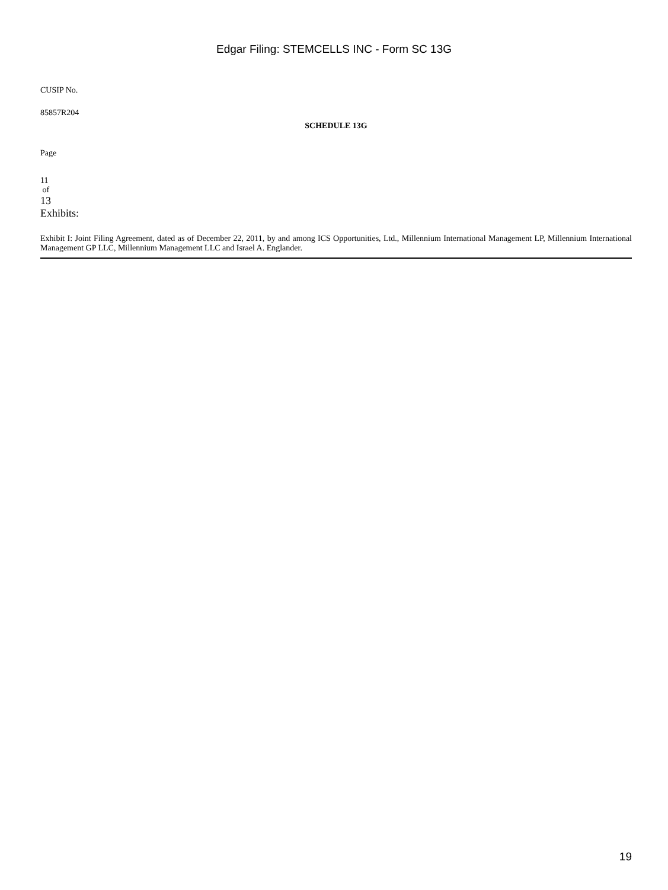Edgar Filing: STEMCELLS INC - Form SC 13G
CUSIP No.
85857R204
SCHEDULE 13G
Page
11
of
13
Exhibits:
Exhibit I: Joint Filing Agreement, dated as of December 22, 2011, by and among ICS Opportunities, Ltd., Millennium International Management LP, Millennium International Management GP LLC, Millennium Management LLC and Israel A. Englander.
19